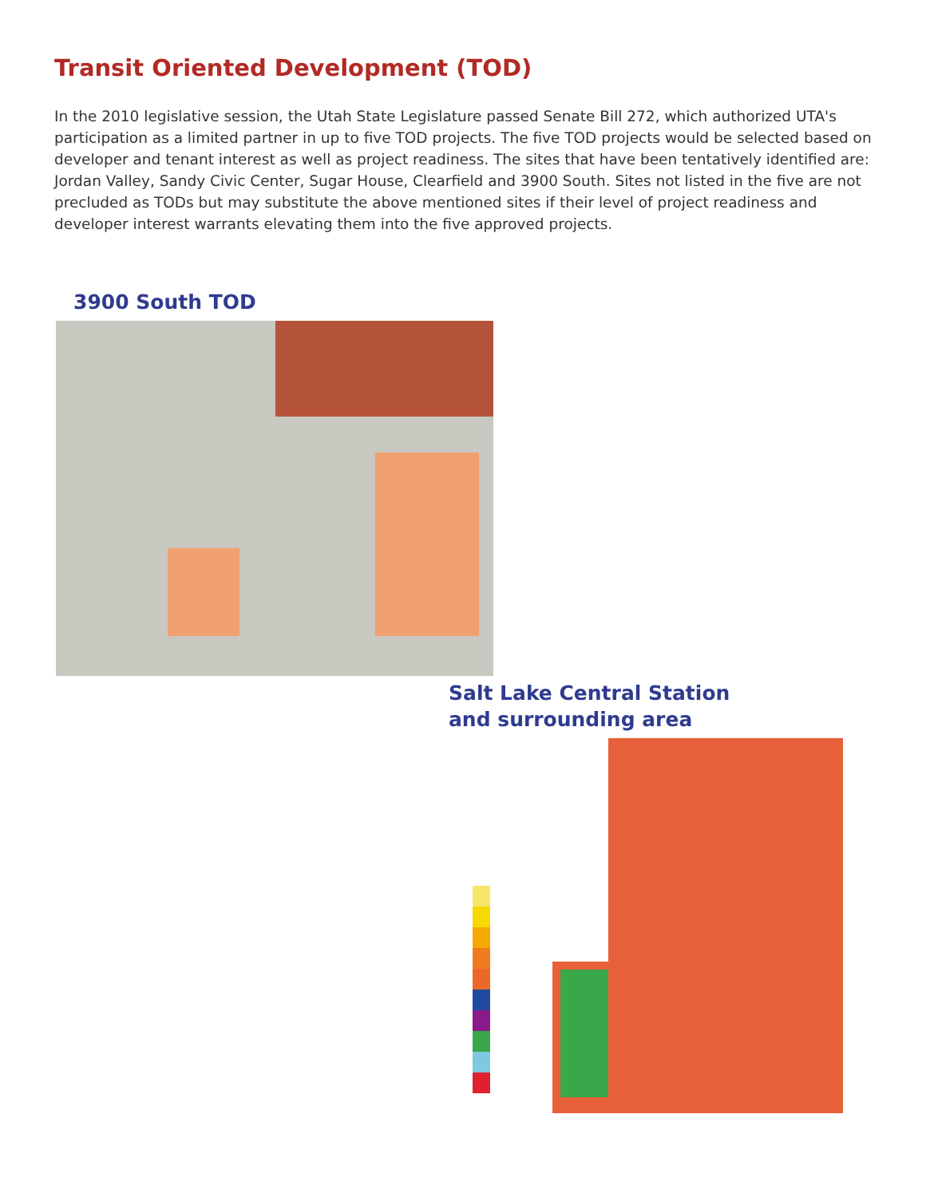Transit Oriented Development (TOD)
In the 2010 legislative session, the Utah State Legislature passed Senate Bill 272, which authorized UTA's participation as a limited partner in up to five TOD projects. The five TOD projects would be selected based on developer and tenant interest as well as project readiness. The sites that have been tentatively identified are: Jordan Valley, Sandy Civic Center, Sugar House, Clearfield and 3900 South. Sites not listed in the five are not precluded as TODs but may substitute the above mentioned sites if their level of project readiness and developer interest warrants elevating them into the five approved projects.
3900 South TOD
Salt Lake Central Station
and surrounding area